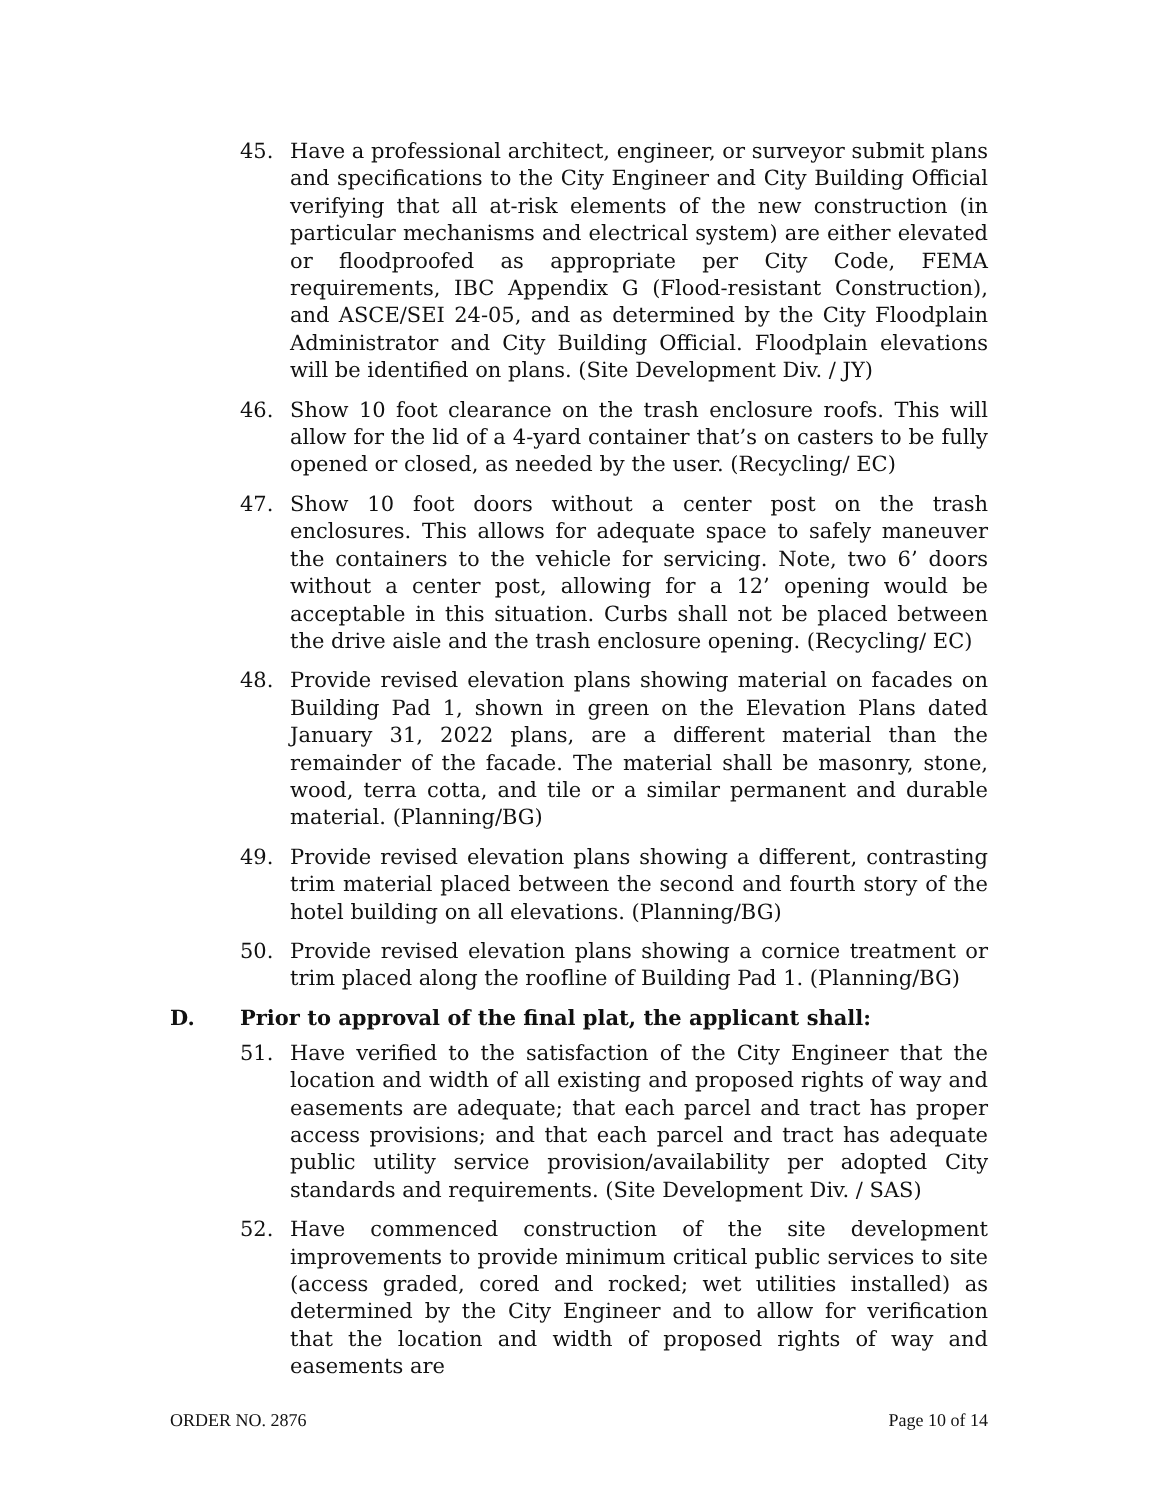45. Have a professional architect, engineer, or surveyor submit plans and specifications to the City Engineer and City Building Official verifying that all at-risk elements of the new construction (in particular mechanisms and electrical system) are either elevated or floodproofed as appropriate per City Code, FEMA requirements, IBC Appendix G (Flood-resistant Construction), and ASCE/SEI 24-05, and as determined by the City Floodplain Administrator and City Building Official. Floodplain elevations will be identified on plans. (Site Development Div. / JY)
46. Show 10 foot clearance on the trash enclosure roofs. This will allow for the lid of a 4-yard container that’s on casters to be fully opened or closed, as needed by the user. (Recycling/ EC)
47. Show 10 foot doors without a center post on the trash enclosures. This allows for adequate space to safely maneuver the containers to the vehicle for servicing. Note, two 6’ doors without a center post, allowing for a 12’ opening would be acceptable in this situation. Curbs shall not be placed between the drive aisle and the trash enclosure opening. (Recycling/ EC)
48. Provide revised elevation plans showing material on facades on Building Pad 1, shown in green on the Elevation Plans dated January 31, 2022 plans, are a different material than the remainder of the facade. The material shall be masonry, stone, wood, terra cotta, and tile or a similar permanent and durable material. (Planning/BG)
49. Provide revised elevation plans showing a different, contrasting trim material placed between the second and fourth story of the hotel building on all elevations. (Planning/BG)
50. Provide revised elevation plans showing a cornice treatment or trim placed along the roofline of Building Pad 1. (Planning/BG)
D. Prior to approval of the final plat, the applicant shall:
51. Have verified to the satisfaction of the City Engineer that the location and width of all existing and proposed rights of way and easements are adequate; that each parcel and tract has proper access provisions; and that each parcel and tract has adequate public utility service provision/availability per adopted City standards and requirements. (Site Development Div. / SAS)
52. Have commenced construction of the site development improvements to provide minimum critical public services to site (access graded, cored and rocked; wet utilities installed) as determined by the City Engineer and to allow for verification that the location and width of proposed rights of way and easements are
ORDER NO. 2876 Page 10 of 14